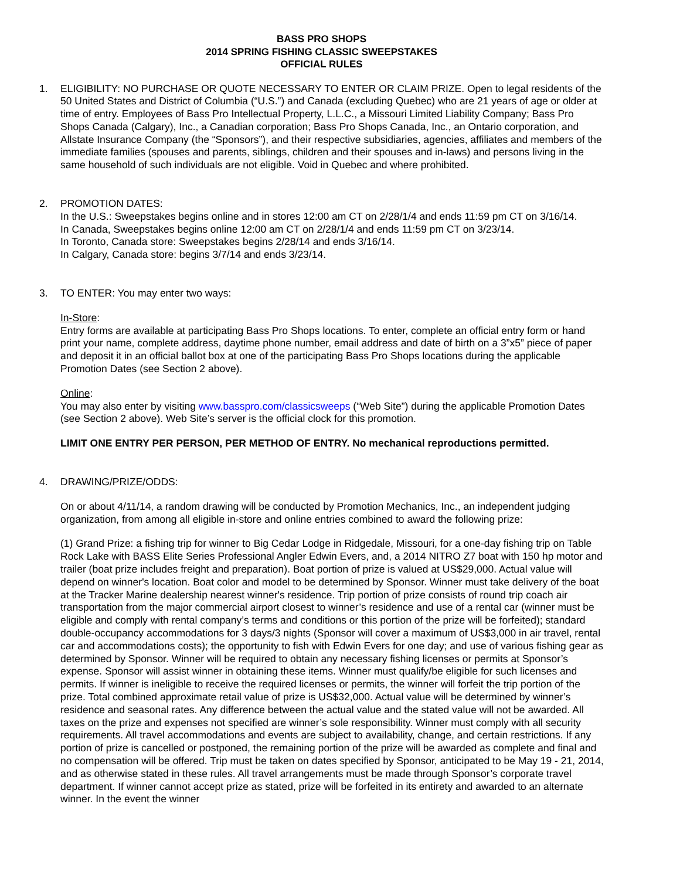BASS PRO SHOPS
2014 SPRING FISHING CLASSIC SWEEPSTAKES
OFFICIAL RULES
1. ELIGIBILITY: NO PURCHASE OR QUOTE NECESSARY TO ENTER OR CLAIM PRIZE. Open to legal residents of the 50 United States and District of Columbia (“U.S.”) and Canada (excluding Quebec) who are 21 years of age or older at time of entry. Employees of Bass Pro Intellectual Property, L.L.C., a Missouri Limited Liability Company; Bass Pro Shops Canada (Calgary), Inc., a Canadian corporation; Bass Pro Shops Canada, Inc., an Ontario corporation, and Allstate Insurance Company (the “Sponsors”), and their respective subsidiaries, agencies, affiliates and members of the immediate families (spouses and parents, siblings, children and their spouses and in-laws) and persons living in the same household of such individuals are not eligible. Void in Quebec and where prohibited.
2. PROMOTION DATES:
In the U.S.: Sweepstakes begins online and in stores 12:00 am CT on 2/28/1/4 and ends 11:59 pm CT on 3/16/14.
In Canada, Sweepstakes begins online 12:00 am CT on 2/28/1/4 and ends 11:59 pm CT on 3/23/14.
In Toronto, Canada store: Sweepstakes begins 2/28/14 and ends 3/16/14.
In Calgary, Canada store: begins 3/7/14 and ends 3/23/14.
3. TO ENTER: You may enter two ways:
In-Store:
Entry forms are available at participating Bass Pro Shops locations. To enter, complete an official entry form or hand print your name, complete address, daytime phone number, email address and date of birth on a 3”x5” piece of paper and deposit it in an official ballot box at one of the participating Bass Pro Shops locations during the applicable Promotion Dates (see Section 2 above).
Online:
You may also enter by visiting www.basspro.com/classicsweeps (“Web Site”) during the applicable Promotion Dates (see Section 2 above). Web Site’s server is the official clock for this promotion.
LIMIT ONE ENTRY PER PERSON, PER METHOD OF ENTRY. No mechanical reproductions permitted.
4. DRAWING/PRIZE/ODDS:
On or about 4/11/14, a random drawing will be conducted by Promotion Mechanics, Inc., an independent judging organization, from among all eligible in-store and online entries combined to award the following prize:
(1) Grand Prize: a fishing trip for winner to Big Cedar Lodge in Ridgedale, Missouri, for a one-day fishing trip on Table Rock Lake with BASS Elite Series Professional Angler Edwin Evers, and, a 2014 NITRO Z7 boat with 150 hp motor and trailer (boat prize includes freight and preparation). Boat portion of prize is valued at US$29,000. Actual value will depend on winner's location. Boat color and model to be determined by Sponsor. Winner must take delivery of the boat at the Tracker Marine dealership nearest winner's residence. Trip portion of prize consists of round trip coach air transportation from the major commercial airport closest to winner’s residence and use of a rental car (winner must be eligible and comply with rental company’s terms and conditions or this portion of the prize will be forfeited); standard double-occupancy accommodations for 3 days/3 nights (Sponsor will cover a maximum of US$3,000 in air travel, rental car and accommodations costs); the opportunity to fish with Edwin Evers for one day; and use of various fishing gear as determined by Sponsor. Winner will be required to obtain any necessary fishing licenses or permits at Sponsor’s expense. Sponsor will assist winner in obtaining these items. Winner must qualify/be eligible for such licenses and permits. If winner is ineligible to receive the required licenses or permits, the winner will forfeit the trip portion of the prize. Total combined approximate retail value of prize is US$32,000. Actual value will be determined by winner’s residence and seasonal rates. Any difference between the actual value and the stated value will not be awarded. All taxes on the prize and expenses not specified are winner’s sole responsibility. Winner must comply with all security requirements. All travel accommodations and events are subject to availability, change, and certain restrictions. If any portion of prize is cancelled or postponed, the remaining portion of the prize will be awarded as complete and final and no compensation will be offered. Trip must be taken on dates specified by Sponsor, anticipated to be May 19 - 21, 2014, and as otherwise stated in these rules. All travel arrangements must be made through Sponsor’s corporate travel department. If winner cannot accept prize as stated, prize will be forfeited in its entirety and awarded to an alternate winner. In the event the winner